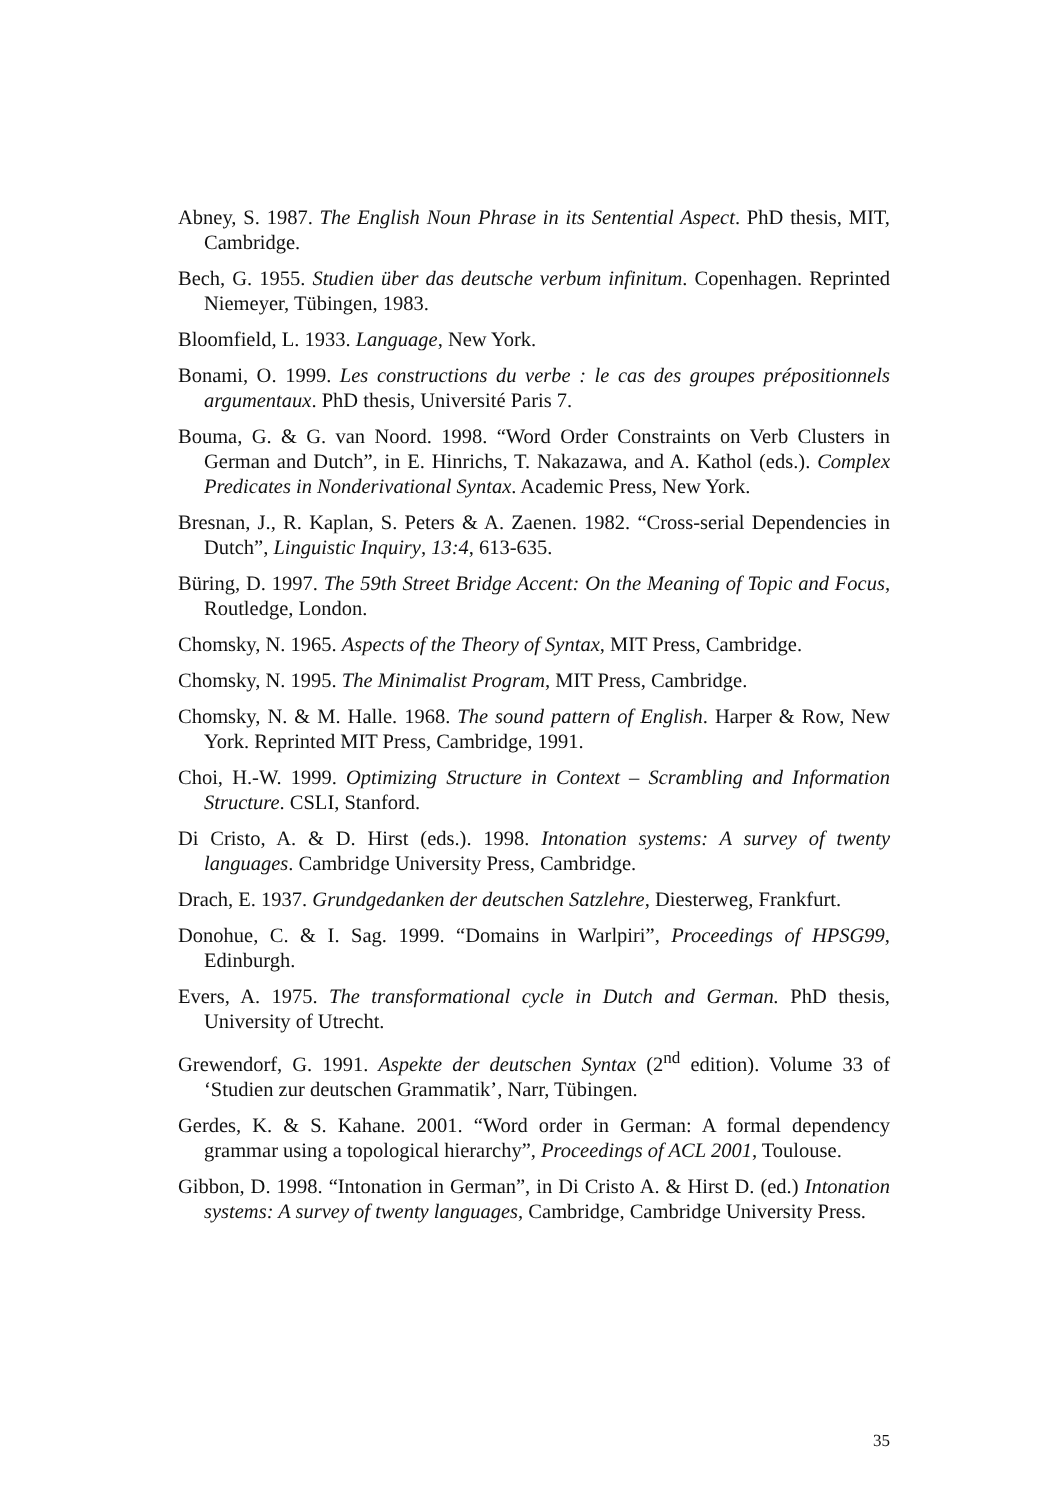Abney, S. 1987. The English Noun Phrase in its Sentential Aspect. PhD thesis, MIT, Cambridge.
Bech, G. 1955. Studien über das deutsche verbum infinitum. Copenhagen. Reprinted Niemeyer, Tübingen, 1983.
Bloomfield, L. 1933. Language, New York.
Bonami, O. 1999. Les constructions du verbe : le cas des groupes prépositionnels argumentaux. PhD thesis, Université Paris 7.
Bouma, G. & G. van Noord. 1998. “Word Order Constraints on Verb Clusters in German and Dutch”, in E. Hinrichs, T. Nakazawa, and A. Kathol (eds.). Complex Predicates in Nonderivational Syntax. Academic Press, New York.
Bresnan, J., R. Kaplan, S. Peters & A. Zaenen. 1982. “Cross-serial Dependencies in Dutch”, Linguistic Inquiry, 13:4, 613-635.
Büring, D. 1997. The 59th Street Bridge Accent: On the Meaning of Topic and Focus, Routledge, London.
Chomsky, N. 1965. Aspects of the Theory of Syntax, MIT Press, Cambridge.
Chomsky, N. 1995. The Minimalist Program, MIT Press, Cambridge.
Chomsky, N. & M. Halle. 1968. The sound pattern of English. Harper & Row, New York. Reprinted MIT Press, Cambridge, 1991.
Choi, H.-W. 1999. Optimizing Structure in Context – Scrambling and Information Structure. CSLI, Stanford.
Di Cristo, A. & D. Hirst (eds.). 1998. Intonation systems: A survey of twenty languages. Cambridge University Press, Cambridge.
Drach, E. 1937. Grundgedanken der deutschen Satzlehre, Diesterweg, Frankfurt.
Donohue, C. & I. Sag. 1999. “Domains in Warlpiri”, Proceedings of HPSG99, Edinburgh.
Evers, A. 1975. The transformational cycle in Dutch and German. PhD thesis, University of Utrecht.
Grewendorf, G. 1991. Aspekte der deutschen Syntax (2<sup>nd</sup> edition). Volume 33 of ‘Studien zur deutschen Grammatik’, Narr, Tübingen.
Gerdes, K. & S. Kahane. 2001. “Word order in German: A formal dependency grammar using a topological hierarchy”, Proceedings of ACL 2001, Toulouse.
Gibbon, D. 1998. “Intonation in German”, in Di Cristo A. & Hirst D. (ed.) Intonation systems: A survey of twenty languages, Cambridge, Cambridge University Press.
35